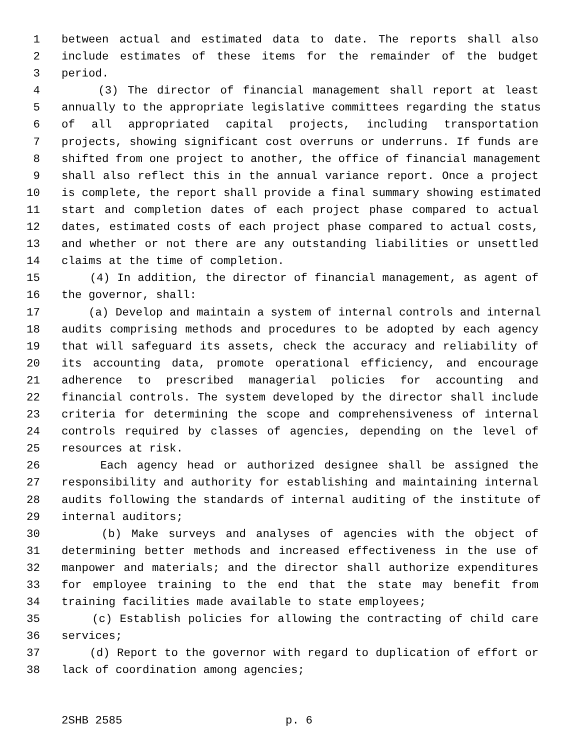1 between actual and estimated data to date. The reports shall also
2 include estimates of these items for the remainder of the budget
3 period.
4 (3) The director of financial management shall report at least
5 annually to the appropriate legislative committees regarding the status
6 of all appropriated capital projects, including transportation
7 projects, showing significant cost overruns or underruns. If funds are
8 shifted from one project to another, the office of financial management
9 shall also reflect this in the annual variance report. Once a project
10 is complete, the report shall provide a final summary showing estimated
11 start and completion dates of each project phase compared to actual
12 dates, estimated costs of each project phase compared to actual costs,
13 and whether or not there are any outstanding liabilities or unsettled
14 claims at the time of completion.
15 (4) In addition, the director of financial management, as agent of
16 the governor, shall:
17 (a) Develop and maintain a system of internal controls and internal
18 audits comprising methods and procedures to be adopted by each agency
19 that will safeguard its assets, check the accuracy and reliability of
20 its accounting data, promote operational efficiency, and encourage
21 adherence to prescribed managerial policies for accounting and
22 financial controls. The system developed by the director shall include
23 criteria for determining the scope and comprehensiveness of internal
24 controls required by classes of agencies, depending on the level of
25 resources at risk.
26 Each agency head or authorized designee shall be assigned the
27 responsibility and authority for establishing and maintaining internal
28 audits following the standards of internal auditing of the institute of
29 internal auditors;
30 (b) Make surveys and analyses of agencies with the object of
31 determining better methods and increased effectiveness in the use of
32 manpower and materials; and the director shall authorize expenditures
33 for employee training to the end that the state may benefit from
34 training facilities made available to state employees;
35 (c) Establish policies for allowing the contracting of child care
36 services;
37 (d) Report to the governor with regard to duplication of effort or
38 lack of coordination among agencies;
2SHB 2585 p. 6